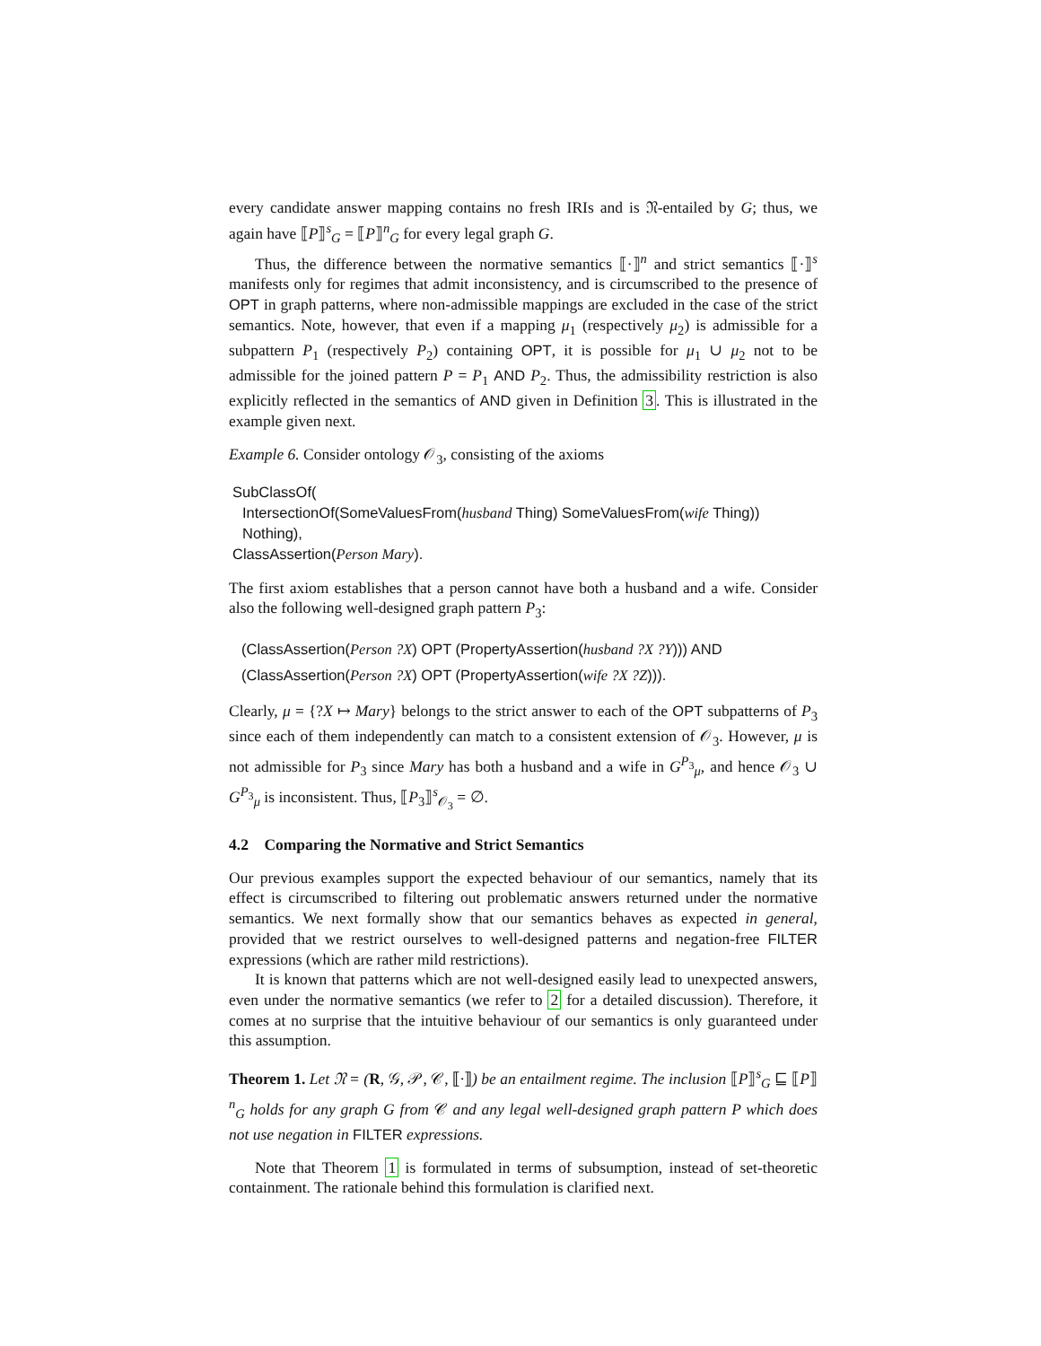every candidate answer mapping contains no fresh IRIs and is 𝔑-entailed by G; thus, we again have ⟦P⟧<sup>s</sup><sub>G</sub> = ⟦P⟧<sup>n</sup><sub>G</sub> for every legal graph G.
Thus, the difference between the normative semantics ⟦·⟧<sup>n</sup> and strict semantics ⟦·⟧<sup>s</sup> manifests only for regimes that admit inconsistency, and is circumscribed to the presence of OPT in graph patterns, where non-admissible mappings are excluded in the case of the strict semantics. Note, however, that even if a mapping μ<sub>1</sub> (respectively μ<sub>2</sub>) is admissible for a subpattern P<sub>1</sub> (respectively P<sub>2</sub>) containing OPT, it is possible for μ<sub>1</sub> ∪ μ<sub>2</sub> not to be admissible for the joined pattern P = P<sub>1</sub> AND P<sub>2</sub>. Thus, the admissibility restriction is also explicitly reflected in the semantics of AND given in Definition 3. This is illustrated in the example given next.
Example 6. Consider ontology 𝒪<sub>3</sub>, consisting of the axioms
SubClassOf(
IntersectionOf(SomeValuesFrom(husband Thing) SomeValuesFrom(wife Thing))
Nothing),
ClassAssertion(Person Mary).
The first axiom establishes that a person cannot have both a husband and a wife. Consider also the following well-designed graph pattern P<sub>3</sub>:
(ClassAssertion(Person ?X) OPT (PropertyAssertion(husband ?X ?Y))) AND
(ClassAssertion(Person ?X) OPT (PropertyAssertion(wife ?X ?Z))).
Clearly, μ = {?X ↦ Mary} belongs to the strict answer to each of the OPT subpatterns of P<sub>3</sub> since each of them independently can match to a consistent extension of 𝒪<sub>3</sub>. However, μ is not admissible for P<sub>3</sub> since Mary has both a husband and a wife in G<sup>P<sub>3</sub></sup><sub>μ</sub>, and hence 𝒪<sub>3</sub> ∪ G<sup>P<sub>3</sub></sup><sub>μ</sub> is inconsistent. Thus, ⟦P<sub>3</sub>⟧<sup>s</sup><sub>𝒪<sub>3</sub></sub> = ∅.
4.2 Comparing the Normative and Strict Semantics
Our previous examples support the expected behaviour of our semantics, namely that its effect is circumscribed to filtering out problematic answers returned under the normative semantics. We next formally show that our semantics behaves as expected in general, provided that we restrict ourselves to well-designed patterns and negation-free FILTER expressions (which are rather mild restrictions).
It is known that patterns which are not well-designed easily lead to unexpected answers, even under the normative semantics (we refer to 2 for a detailed discussion). Therefore, it comes at no surprise that the intuitive behaviour of our semantics is only guaranteed under this assumption.
Theorem 1. Let 𝔑 = (R, 𝒢, 𝒫, 𝒞, ⟦·⟧) be an entailment regime. The inclusion ⟦P⟧<sup>s</sup><sub>G</sub> ⊑ ⟦P⟧<sup>n</sup><sub>G</sub> holds for any graph G from 𝒞 and any legal well-designed graph pattern P which does not use negation in FILTER expressions.
Note that Theorem 1 is formulated in terms of subsumption, instead of set-theoretic containment. The rationale behind this formulation is clarified next.